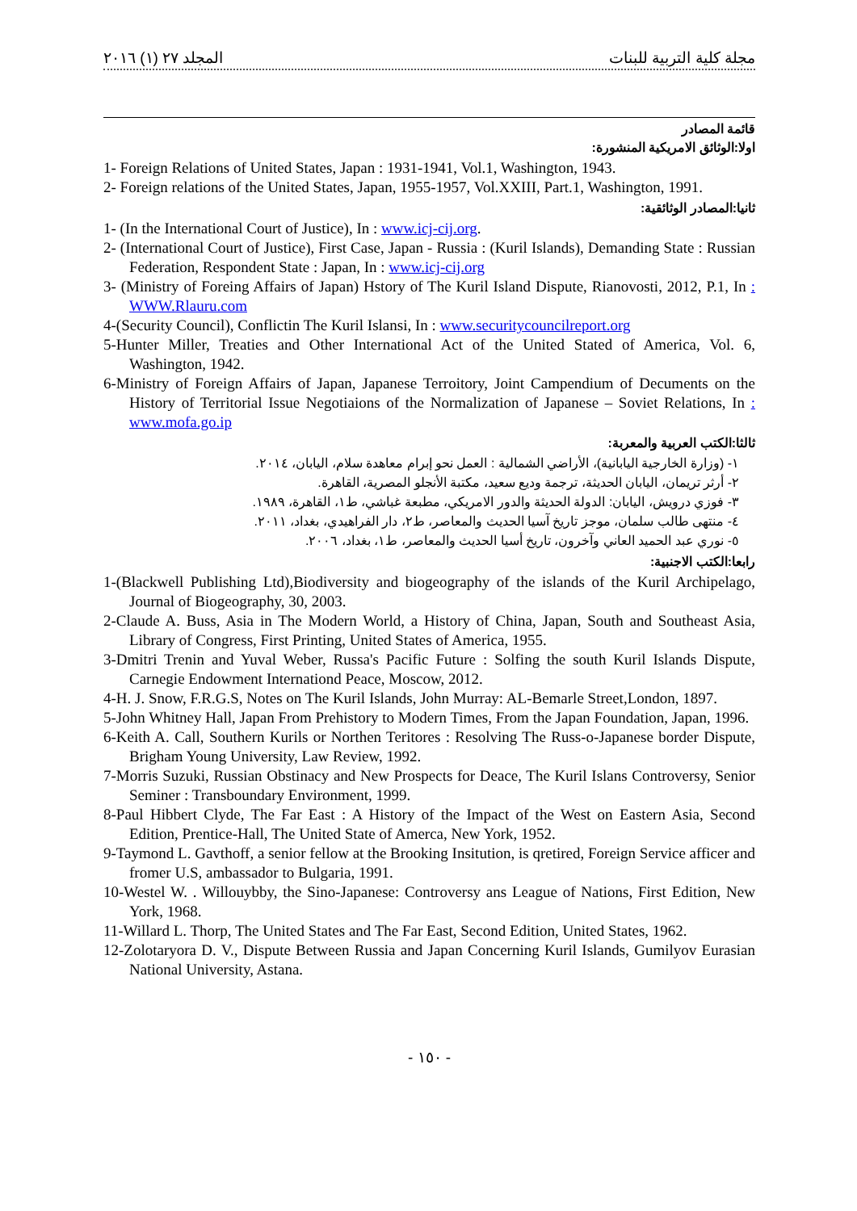المجلد ٢٧ (١) ٢٠١٦ مجلة كلية التربية للبنات
قائمة المصادر
اولا:الوثائق الامريكية المنشورة:
1- Foreign Relations of United States, Japan : 1931-1941, Vol.1, Washington, 1943.
2- Foreign relations of the United States, Japan, 1955-1957, Vol.XXIII, Part.1, Washington, 1991.
ثانيا:المصادر الوثائقية:
1- (In the International Court of Justice), In : www.icj-cij.org.
2- (International Court of Justice), First Case, Japan - Russia : (Kuril Islands), Demanding State : Russian Federation, Respondent State : Japan, In : www.icj-cij.org
3- (Ministry of Foreing Affairs of Japan) Hstory of The Kuril Island Dispute, Rianovosti, 2012, P.1, In : WWW.Rlauru.com
4-(Security Council), Conflictin The Kuril Islansi, In : www.securitycouncilreport.org
5-Hunter Miller, Treaties and Other International Act of the United Stated of America, Vol. 6, Washington, 1942.
6-Ministry of Foreign Affairs of Japan, Japanese Terroitory, Joint Campendium of Decuments on the History of Territorial Issue Negotiaions of the Normalization of Japanese – Soviet Relations, In : www.mofa.go.ip
ثالثا:الكتب العربية والمعربة:
١- (وزارة الخارجية اليابانية)، الأراضي الشمالية : العمل نحو إبرام معاهدة سلام، اليابان، ٢٠١٤.
٢- أرثر تريمان، اليابان الحديثة، ترجمة وديع سعيد، مكتبة الأنجلو المصرية، القاهرة.
٣- فوزي درويش، اليابان: الدولة الحديثة والدور الامريكي، مطبعة غباشي، ط١، القاهرة، ١٩٨٩.
٤- منتهى طالب سلمان، موجز تاريخ آسيا الحديث والمعاصر، ط٢، دار الفراهيدي، بغداد، ٢٠١١.
٥- نوري عبد الحميد العاني وآخرون، تاريخ أسيا الحديث والمعاصر، ط١، بغداد، ٢٠٠٦.
رابعا:الكتب الاجنبية:
1-(Blackwell Publishing Ltd),Biodiversity and biogeography of the islands of the Kuril Archipelago, Journal of Biogeography, 30, 2003.
2-Claude A. Buss, Asia in The Modern World, a History of China, Japan, South and Southeast Asia, Library of Congress, First Printing, United States of America, 1955.
3-Dmitri Trenin and Yuval Weber, Russa's Pacific Future : Solfing the south Kuril Islands Dispute, Carnegie Endowment Internationd Peace, Moscow, 2012.
4-H. J. Snow, F.R.G.S, Notes on The Kuril Islands, John Murray: AL-Bemarle Street,London, 1897.
5-John Whitney Hall, Japan From Prehistory to Modern Times, From the Japan Foundation, Japan, 1996.
6-Keith A. Call, Southern Kurils or Northen Teritores : Resolving The Russ-o-Japanese border Dispute, Brigham Young University, Law Review, 1992.
7-Morris Suzuki, Russian Obstinacy and New Prospects for Deace, The Kuril Islans Controversy, Senior Seminer : Transboundary Environment, 1999.
8-Paul Hibbert Clyde, The Far East : A History of the Impact of the West on Eastern Asia, Second Edition, Prentice-Hall, The United State of Amerca, New York, 1952.
9-Taymond L. Gavthoff, a senior fellow at the Brooking Insitution, is qretired, Foreign Service afficer and fromer U.S, ambassador to Bulgaria, 1991.
10-Westel W. . Willouybby, the Sino-Japanese: Controversy ans League of Nations, First Edition, New York, 1968.
11-Willard L. Thorp, The United States and The Far East, Second Edition, United States, 1962.
12-Zolotaryora D. V., Dispute Between Russia and Japan Concerning Kuril Islands, Gumilyov Eurasian National University, Astana.
- ١٥٠ -